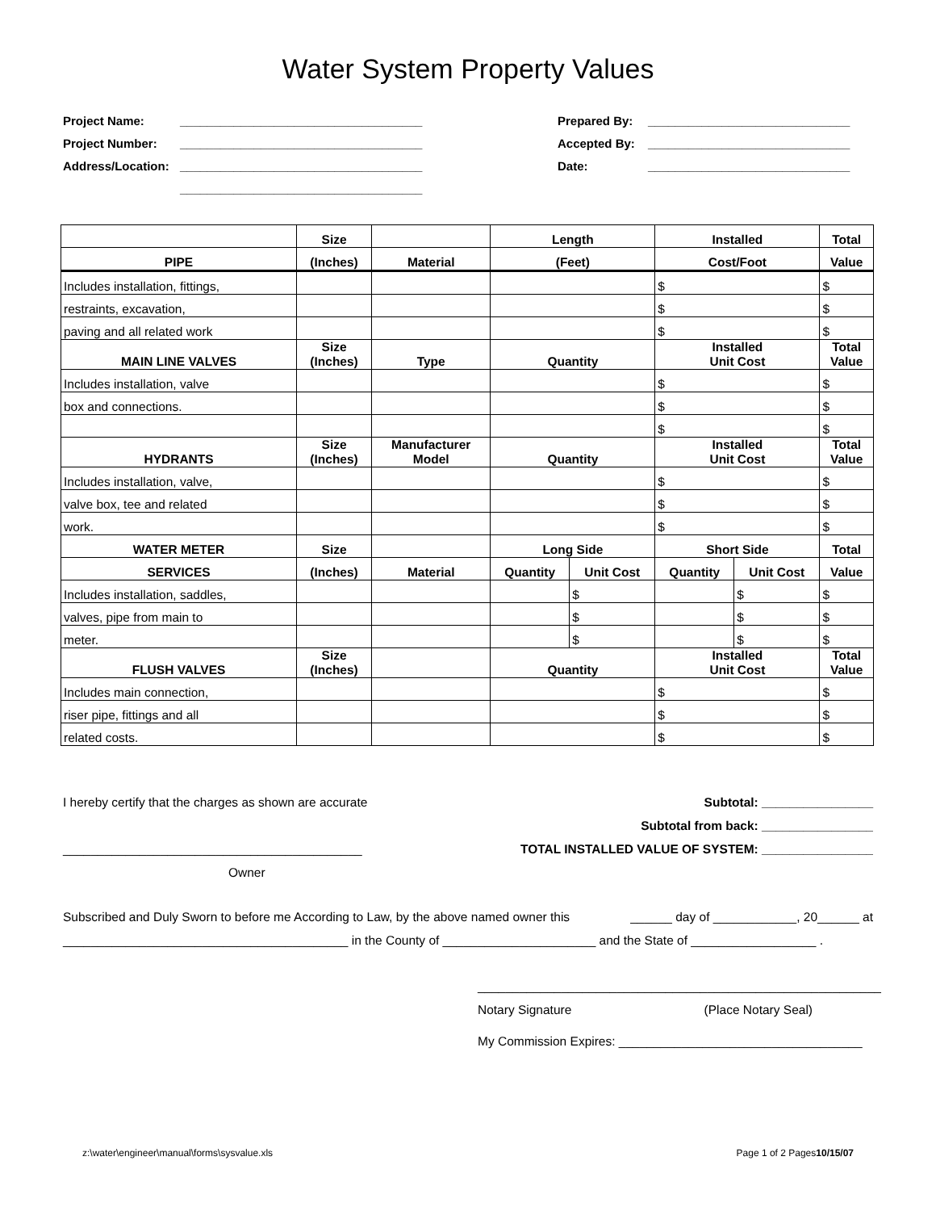Water System Property Values
Project Name:
Project Number:
Address/Location:
____________________________________
____________________________________
____________________________________
____________________________________
Prepared By:
Accepted By:
Date:
______________________________
______________________________
______________________________
| | Size | | Length | | Installed | | Total |
| --- | --- | --- | --- | --- | --- | --- | --- |
| PIPE | (Inches) | Material | (Feet) | | Cost/Foot | | Value |
| Includes installation, fittings, | | | | | $ | | $ |
| restraints, excavation, | | | | | $ | | $ |
| paving and all related work | | | | | $ | | $ |
| MAIN LINE VALVES | Size (Inches) | Type | Quantity | | Installed Unit Cost | | Total Value |
| Includes installation, valve | | | | | $ | | $ |
| box and connections. | | | | | $ | | $ |
| | | | | | $ | | $ |
| HYDRANTS | Size (Inches) | Manufacturer Model | Quantity | | Installed Unit Cost | | Total Value |
| Includes installation, valve, | | | | | $ | | $ |
| valve box, tee and related | | | | | $ | | $ |
| work. | | | | | $ | | $ |
| WATER METER | Size | | Long Side | | Short Side | | Total |
| SERVICES | (Inches) | Material | Quantity | Unit Cost | Quantity | Unit Cost | Value |
| Includes installation, saddles, | | | | $ | | $ | $ |
| valves, pipe from main to | | | | $ | | $ | $ |
| meter. | | | | $ | | $ | $ |
| FLUSH VALVES | Size (Inches) | | Quantity | | Installed Unit Cost | | Total Value |
| Includes main connection, | | | | | $ | | $ |
| riser pipe, fittings and all | | | | | $ | | $ |
| related costs. | | | | | $ | | $ |
I hereby certify that the charges as shown are accurate Subtotal: ________________
Subtotal from back: ________________
___________________________________________ TOTAL INSTALLED VALUE OF SYSTEM: ________________
Owner
Subscribed and Duly Sworn to before me According to Law, by the above named owner this ______ day of ____________, 20______ at
_________________________________________ in the County of ______________________ and the State of __________________ .
__________________________________________________________
Notary Signature (Place Notary Seal)
My Commission Expires: ___________________________________
z:\water\engineer\manual\forms\sysvalue.xls Page 1 of 2 Pages10/15/07